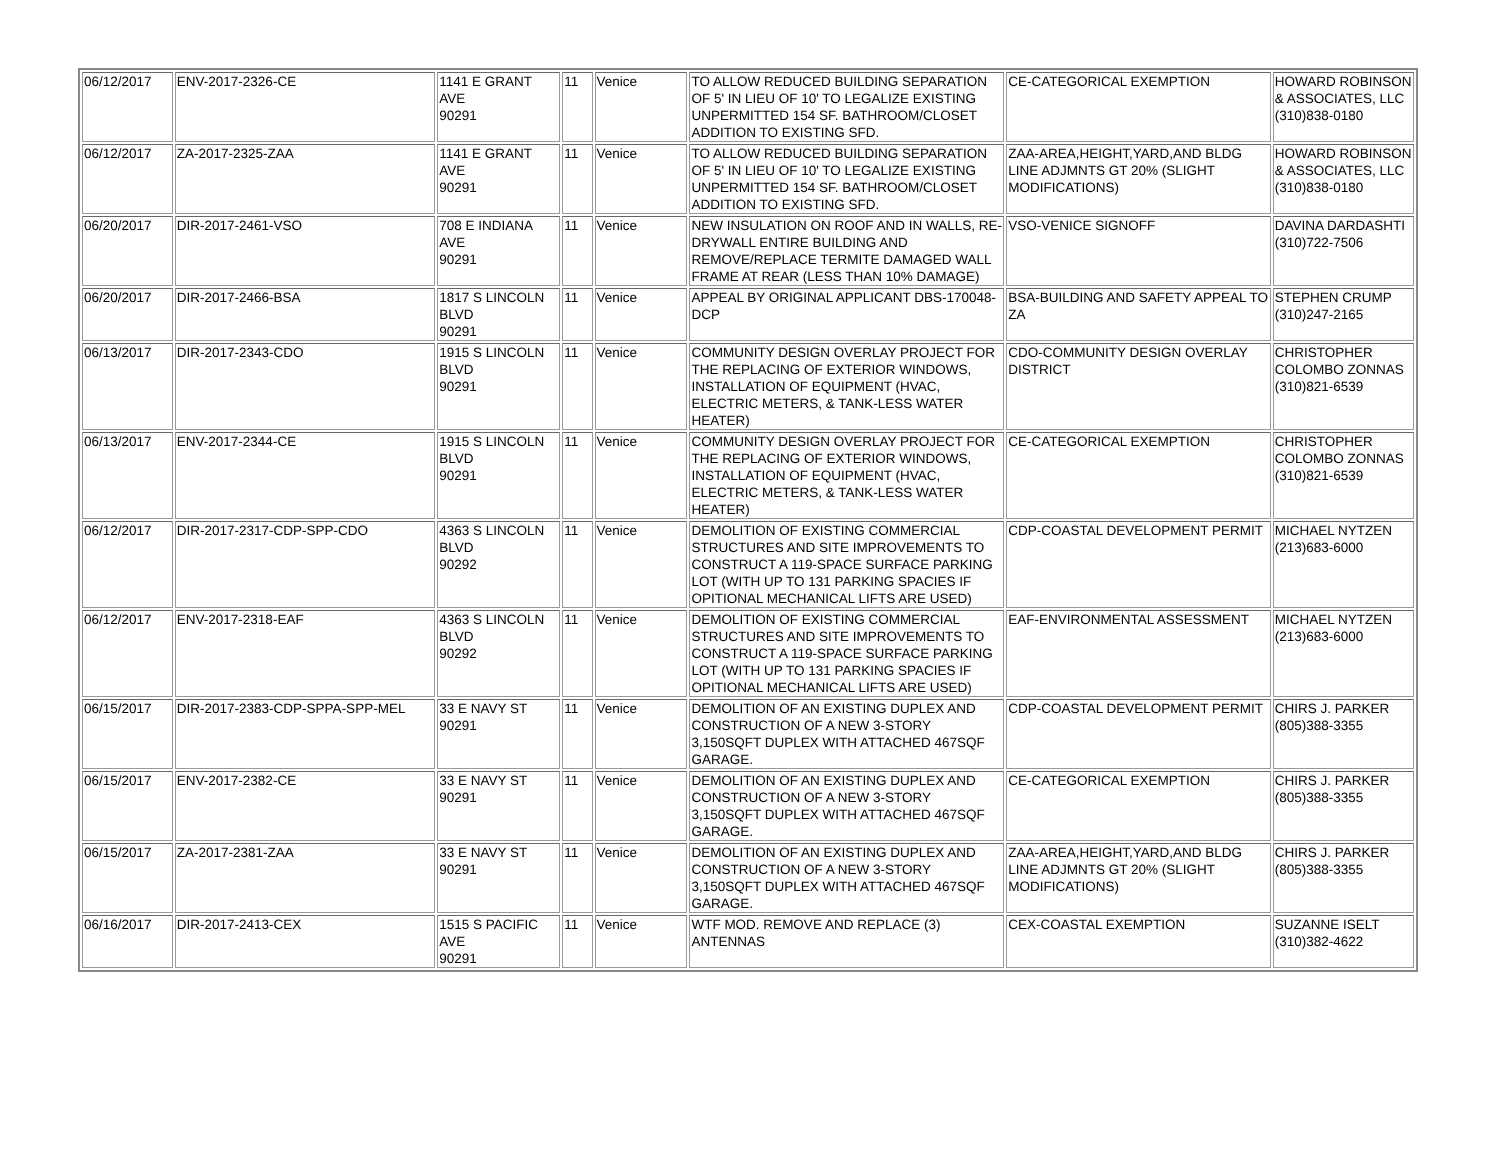| 06/12/2017 | ENV-2017-2326-CE | 1141 E GRANT AVE 90291 | 11 | Venice | TO ALLOW REDUCED BUILDING SEPARATION OF 5' IN LIEU OF 10' TO LEGALIZE EXISTING UNPERMITTED 154 SF. BATHROOM/CLOSET ADDITION TO EXISTING SFD. | CE-CATEGORICAL EXEMPTION | HOWARD ROBINSON & ASSOCIATES, LLC (310)838-0180 |
| 06/12/2017 | ZA-2017-2325-ZAA | 1141 E GRANT AVE 90291 | 11 | Venice | TO ALLOW REDUCED BUILDING SEPARATION OF 5' IN LIEU OF 10' TO LEGALIZE EXISTING UNPERMITTED 154 SF. BATHROOM/CLOSET ADDITION TO EXISTING SFD. | ZAA-AREA,HEIGHT,YARD,AND BLDG LINE ADJMNTS GT 20% (SLIGHT MODIFICATIONS) | HOWARD ROBINSON & ASSOCIATES, LLC (310)838-0180 |
| 06/20/2017 | DIR-2017-2461-VSO | 708 E INDIANA AVE 90291 | 11 | Venice | NEW INSULATION ON ROOF AND IN WALLS, RE-DRYWALL ENTIRE BUILDING AND REMOVE/REPLACE TERMITE DAMAGED WALL FRAME AT REAR (LESS THAN 10% DAMAGE) | VSO-VENICE SIGNOFF | DAVINA DARDASHTI (310)722-7506 |
| 06/20/2017 | DIR-2017-2466-BSA | 1817 S LINCOLN BLVD 90291 | 11 | Venice | APPEAL BY ORIGINAL APPLICANT DBS-170048-DCP | BSA-BUILDING AND SAFETY APPEAL TO ZA | STEPHEN CRUMP (310)247-2165 |
| 06/13/2017 | DIR-2017-2343-CDO | 1915 S LINCOLN BLVD 90291 | 11 | Venice | COMMUNITY DESIGN OVERLAY PROJECT FOR THE REPLACING OF EXTERIOR WINDOWS, INSTALLATION OF EQUIPMENT (HVAC, ELECTRIC METERS, & TANK-LESS WATER HEATER) | CDO-COMMUNITY DESIGN OVERLAY DISTRICT | CHRISTOPHER COLOMBO ZONNAS (310)821-6539 |
| 06/13/2017 | ENV-2017-2344-CE | 1915 S LINCOLN BLVD 90291 | 11 | Venice | COMMUNITY DESIGN OVERLAY PROJECT FOR THE REPLACING OF EXTERIOR WINDOWS, INSTALLATION OF EQUIPMENT (HVAC, ELECTRIC METERS, & TANK-LESS WATER HEATER) | CE-CATEGORICAL EXEMPTION | CHRISTOPHER COLOMBO ZONNAS (310)821-6539 |
| 06/12/2017 | DIR-2017-2317-CDP-SPP-CDO | 4363 S LINCOLN BLVD 90292 | 11 | Venice | DEMOLITION OF EXISTING COMMERCIAL STRUCTURES AND SITE IMPROVEMENTS TO CONSTRUCT A 119-SPACE SURFACE PARKING LOT (WITH UP TO 131 PARKING SPACIES IF OPITIONAL MECHANICAL LIFTS ARE USED) | CDP-COASTAL DEVELOPMENT PERMIT | MICHAEL NYTZEN (213)683-6000 |
| 06/12/2017 | ENV-2017-2318-EAF | 4363 S LINCOLN BLVD 90292 | 11 | Venice | DEMOLITION OF EXISTING COMMERCIAL STRUCTURES AND SITE IMPROVEMENTS TO CONSTRUCT A 119-SPACE SURFACE PARKING LOT (WITH UP TO 131 PARKING SPACIES IF OPITIONAL MECHANICAL LIFTS ARE USED) | EAF-ENVIRONMENTAL ASSESSMENT | MICHAEL NYTZEN (213)683-6000 |
| 06/15/2017 | DIR-2017-2383-CDP-SPPA-SPP-MEL | 33 E NAVY ST 90291 | 11 | Venice | DEMOLITION OF AN EXISTING DUPLEX AND CONSTRUCTION OF A NEW 3-STORY 3,150SQFT DUPLEX WITH ATTACHED 467SQF GARAGE. | CDP-COASTAL DEVELOPMENT PERMIT | CHIRS J. PARKER (805)388-3355 |
| 06/15/2017 | ENV-2017-2382-CE | 33 E NAVY ST 90291 | 11 | Venice | DEMOLITION OF AN EXISTING DUPLEX AND CONSTRUCTION OF A NEW 3-STORY 3,150SQFT DUPLEX WITH ATTACHED 467SQF GARAGE. | CE-CATEGORICAL EXEMPTION | CHIRS J. PARKER (805)388-3355 |
| 06/15/2017 | ZA-2017-2381-ZAA | 33 E NAVY ST 90291 | 11 | Venice | DEMOLITION OF AN EXISTING DUPLEX AND CONSTRUCTION OF A NEW 3-STORY 3,150SQFT DUPLEX WITH ATTACHED 467SQF GARAGE. | ZAA-AREA,HEIGHT,YARD,AND BLDG LINE ADJMNTS GT 20% (SLIGHT MODIFICATIONS) | CHIRS J. PARKER (805)388-3355 |
| 06/16/2017 | DIR-2017-2413-CEX | 1515 S PACIFIC AVE 90291 | 11 | Venice | WTF MOD. REMOVE AND REPLACE (3) ANTENNAS | CEX-COASTAL EXEMPTION | SUZANNE ISELT (310)382-4622 |